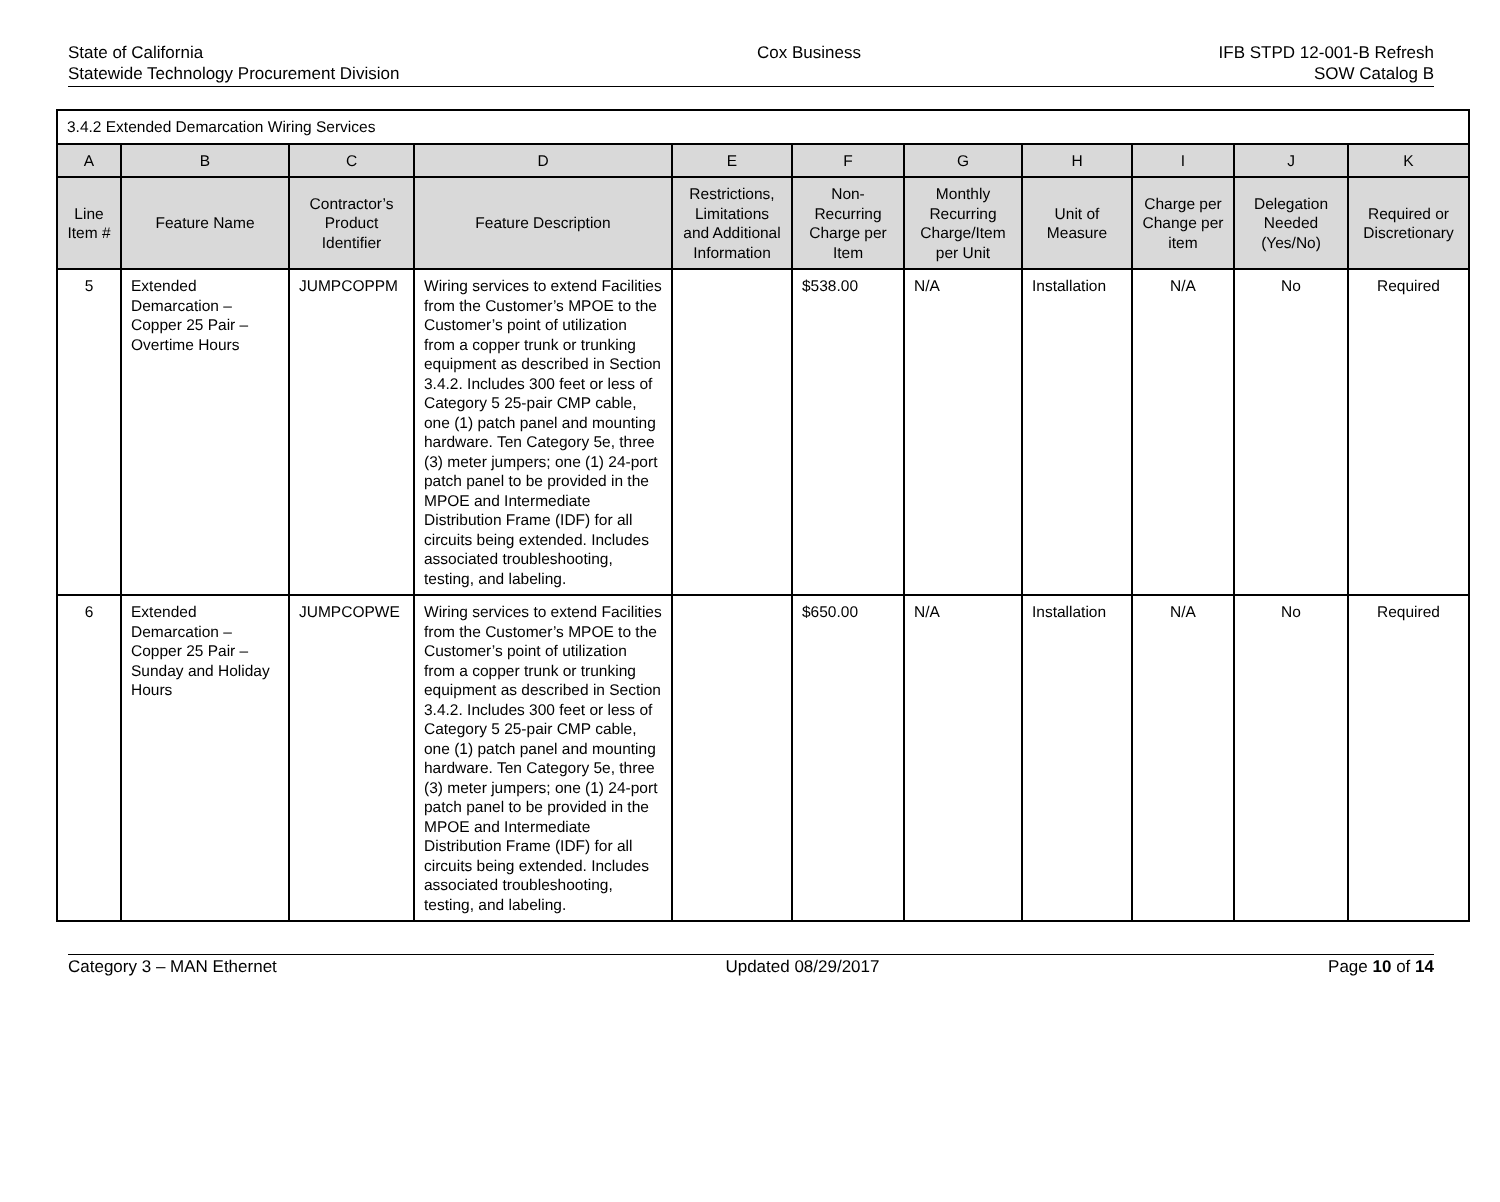State of California
Statewide Technology Procurement Division
Cox Business IFB STPD 12-001-B Refresh
SOW Catalog B
| 3.4.2 Extended Demarcation Wiring Services | | | | | | | | | | |
| --- | --- | --- | --- | --- | --- | --- | --- | --- | --- | --- |
| A | B | C | D | E | F | G | H | I | J | K |
| Line Item # | Feature Name | Contractor’s Product Identifier | Feature Description | Restrictions, Limitations and Additional Information | Non-Recurring Charge per Item | Monthly Recurring Charge/Item per Unit | Unit of Measure | Charge per Change per item | Delegation Needed (Yes/No) | Required or Discretionary |
| 5 | Extended Demarcation – Copper 25 Pair – Overtime Hours | JUMPCOPPM | Wiring services to extend Facilities from the Customer’s MPOE to the Customer’s point of utilization from a copper trunk or trunking equipment as described in Section 3.4.2. Includes 300 feet or less of Category 5 25-pair CMP cable, one (1) patch panel and mounting hardware. Ten Category 5e, three (3) meter jumpers; one (1) 24-port patch panel to be provided in the MPOE and Intermediate Distribution Frame (IDF) for all circuits being extended. Includes associated troubleshooting, testing, and labeling. | | $538.00 | N/A | Installation | N/A | No | Required |
| 6 | Extended Demarcation – Copper 25 Pair – Sunday and Holiday Hours | JUMPCOPWE | Wiring services to extend Facilities from the Customer’s MPOE to the Customer’s point of utilization from a copper trunk or trunking equipment as described in Section 3.4.2. Includes 300 feet or less of Category 5 25-pair CMP cable, one (1) patch panel and mounting hardware. Ten Category 5e, three (3) meter jumpers; one (1) 24-port patch panel to be provided in the MPOE and Intermediate Distribution Frame (IDF) for all circuits being extended. Includes associated troubleshooting, testing, and labeling. | | $650.00 | N/A | Installation | N/A | No | Required |
Category 3 – MAN Ethernet Updated 08/29/2017 Page 10 of 14